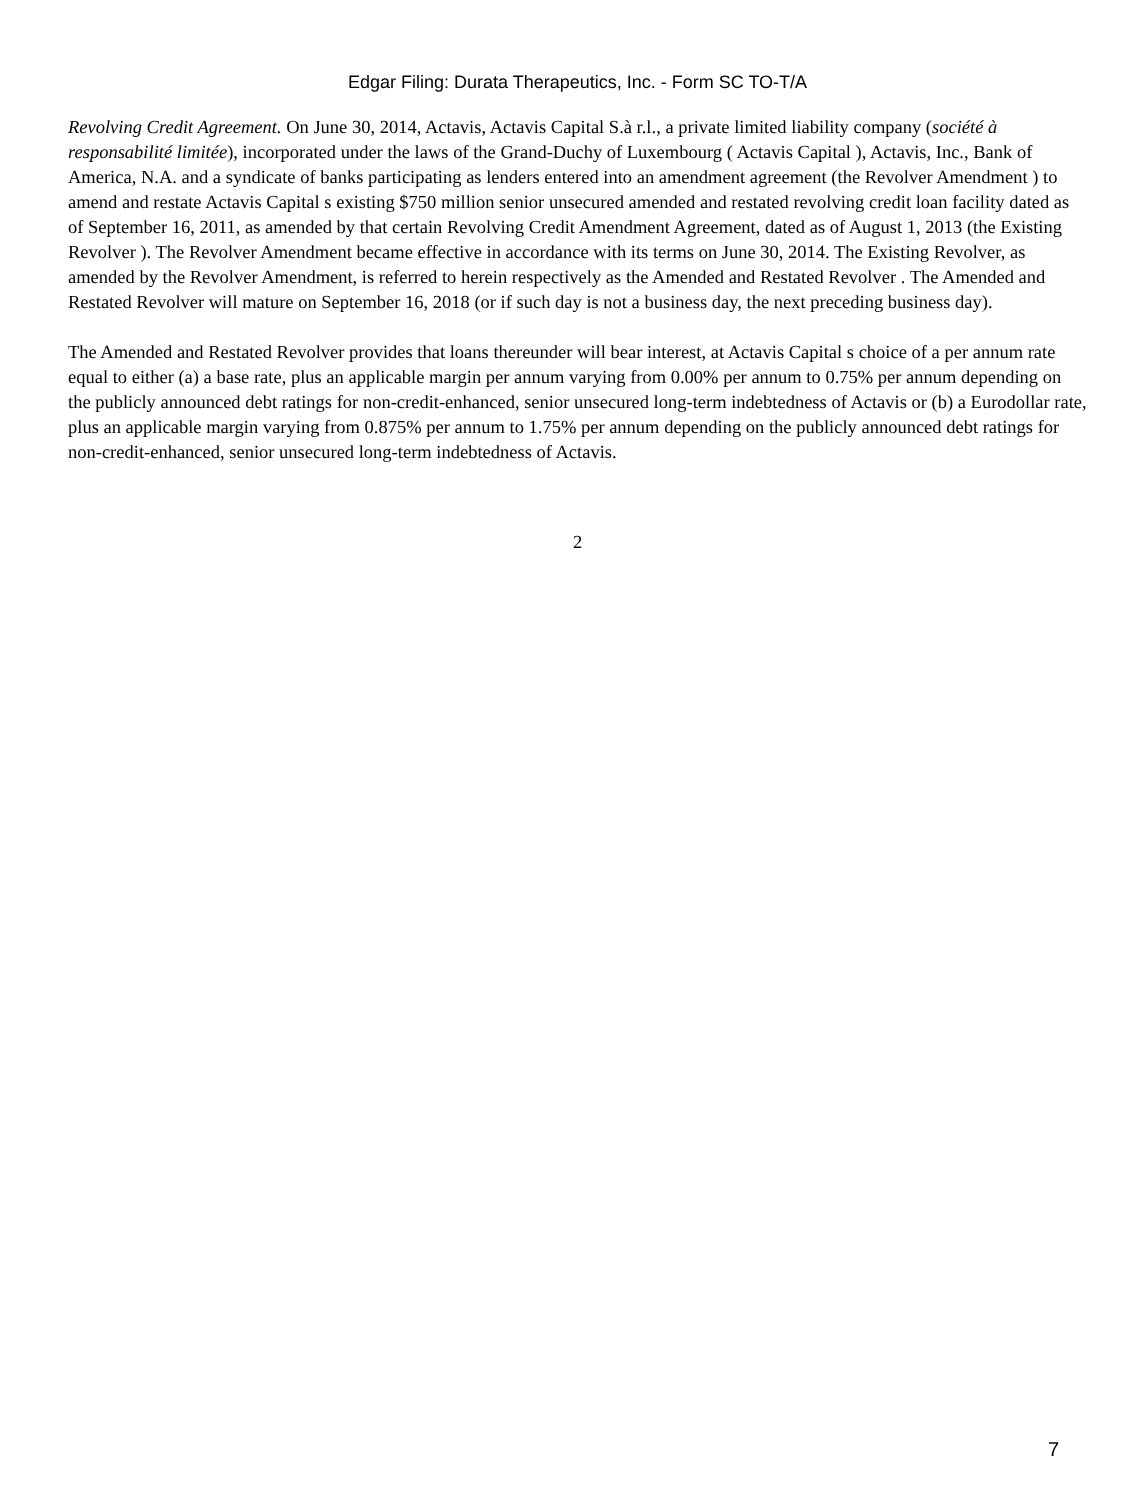Edgar Filing: Durata Therapeutics, Inc. - Form SC TO-T/A
Revolving Credit Agreement. On June 30, 2014, Actavis, Actavis Capital S.à r.l., a private limited liability company (société à responsabilité limitée), incorporated under the laws of the Grand-Duchy of Luxembourg ( Actavis Capital ), Actavis, Inc., Bank of America, N.A. and a syndicate of banks participating as lenders entered into an amendment agreement (the Revolver Amendment ) to amend and restate Actavis Capital s existing $750 million senior unsecured amended and restated revolving credit loan facility dated as of September 16, 2011, as amended by that certain Revolving Credit Amendment Agreement, dated as of August 1, 2013 (the Existing Revolver ). The Revolver Amendment became effective in accordance with its terms on June 30, 2014. The Existing Revolver, as amended by the Revolver Amendment, is referred to herein respectively as the Amended and Restated Revolver . The Amended and Restated Revolver will mature on September 16, 2018 (or if such day is not a business day, the next preceding business day).
The Amended and Restated Revolver provides that loans thereunder will bear interest, at Actavis Capital s choice of a per annum rate equal to either (a) a base rate, plus an applicable margin per annum varying from 0.00% per annum to 0.75% per annum depending on the publicly announced debt ratings for non-credit-enhanced, senior unsecured long-term indebtedness of Actavis or (b) a Eurodollar rate, plus an applicable margin varying from 0.875% per annum to 1.75% per annum depending on the publicly announced debt ratings for non-credit-enhanced, senior unsecured long-term indebtedness of Actavis.
2
7